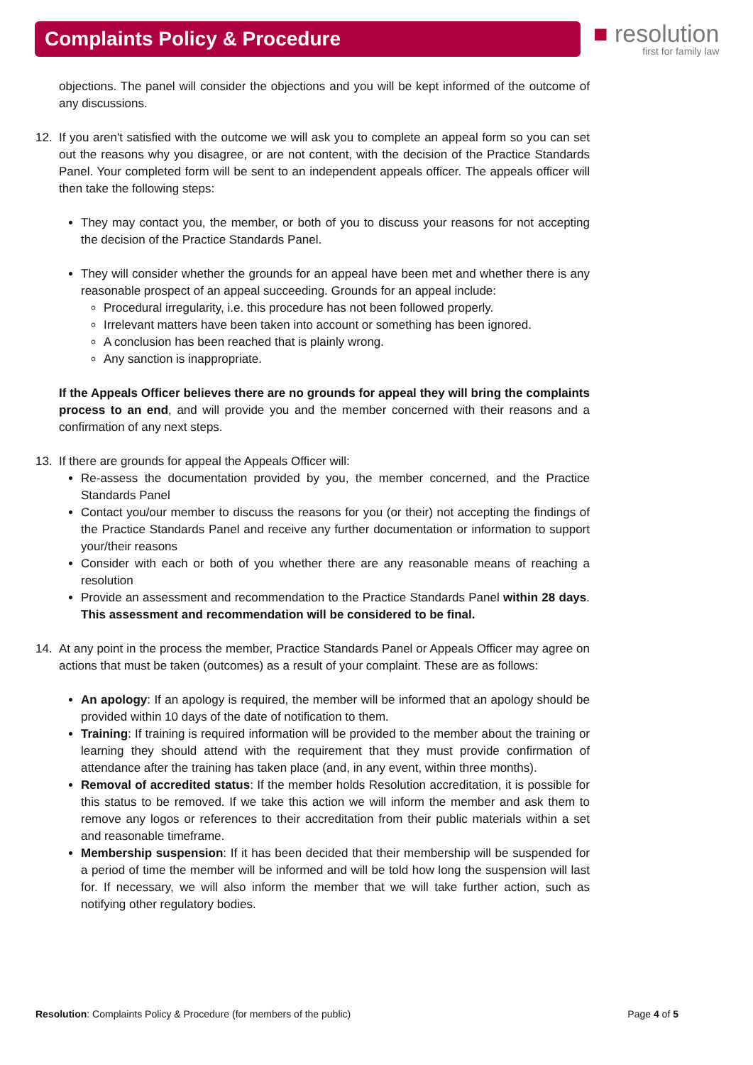Complaints Policy & Procedure
■ resolution
first for family law
objections. The panel will consider the objections and you will be kept informed of the outcome of any discussions.
12. If you aren't satisfied with the outcome we will ask you to complete an appeal form so you can set out the reasons why you disagree, or are not content, with the decision of the Practice Standards Panel. Your completed form will be sent to an independent appeals officer. The appeals officer will then take the following steps:
They may contact you, the member, or both of you to discuss your reasons for not accepting the decision of the Practice Standards Panel.
They will consider whether the grounds for an appeal have been met and whether there is any reasonable prospect of an appeal succeeding. Grounds for an appeal include:
Procedural irregularity, i.e. this procedure has not been followed properly.
Irrelevant matters have been taken into account or something has been ignored.
A conclusion has been reached that is plainly wrong.
Any sanction is inappropriate.
If the Appeals Officer believes there are no grounds for appeal they will bring the complaints process to an end, and will provide you and the member concerned with their reasons and a confirmation of any next steps.
13. If there are grounds for appeal the Appeals Officer will:
Re-assess the documentation provided by you, the member concerned, and the Practice Standards Panel
Contact you/our member to discuss the reasons for you (or their) not accepting the findings of the Practice Standards Panel and receive any further documentation or information to support your/their reasons
Consider with each or both of you whether there are any reasonable means of reaching a resolution
Provide an assessment and recommendation to the Practice Standards Panel within 28 days. This assessment and recommendation will be considered to be final.
14. At any point in the process the member, Practice Standards Panel or Appeals Officer may agree on actions that must be taken (outcomes) as a result of your complaint. These are as follows:
An apology: If an apology is required, the member will be informed that an apology should be provided within 10 days of the date of notification to them.
Training: If training is required information will be provided to the member about the training or learning they should attend with the requirement that they must provide confirmation of attendance after the training has taken place (and, in any event, within three months).
Removal of accredited status: If the member holds Resolution accreditation, it is possible for this status to be removed. If we take this action we will inform the member and ask them to remove any logos or references to their accreditation from their public materials within a set and reasonable timeframe.
Membership suspension: If it has been decided that their membership will be suspended for a period of time the member will be informed and will be told how long the suspension will last for. If necessary, we will also inform the member that we will take further action, such as notifying other regulatory bodies.
Resolution: Complaints Policy & Procedure (for members of the public) Page 4 of 5